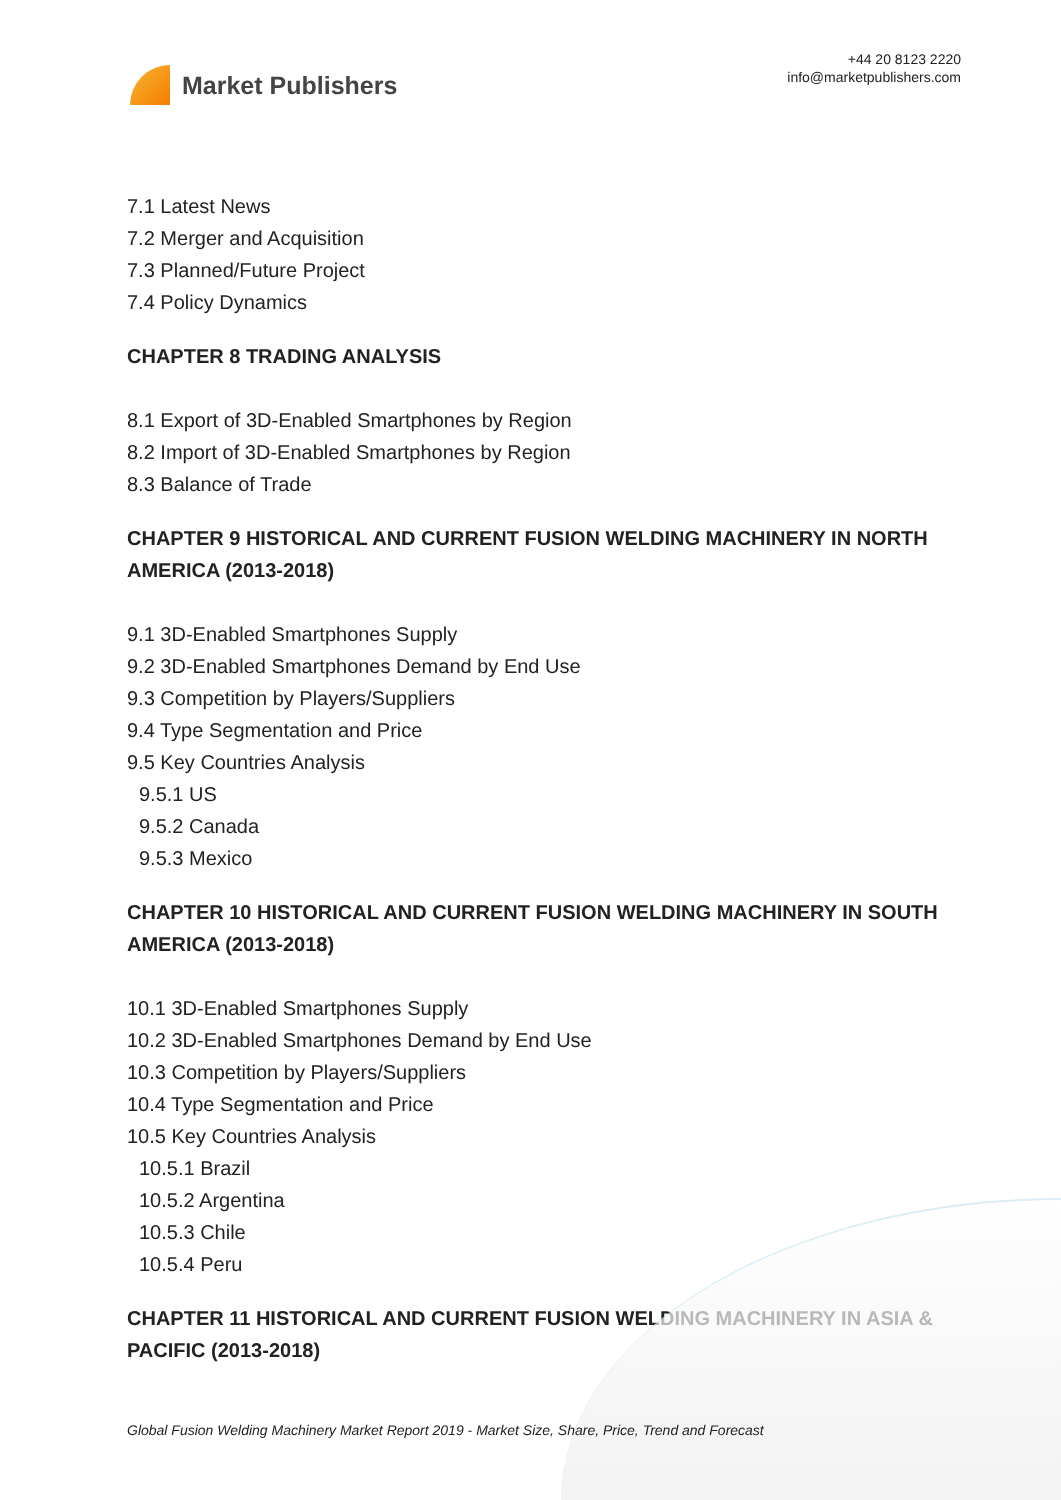Market Publishers
+44 20 8123 2220
info@marketpublishers.com
7.1 Latest News
7.2 Merger and Acquisition
7.3 Planned/Future Project
7.4 Policy Dynamics
CHAPTER 8 TRADING ANALYSIS
8.1 Export of 3D-Enabled Smartphones by Region
8.2 Import of 3D-Enabled Smartphones by Region
8.3 Balance of Trade
CHAPTER 9 HISTORICAL AND CURRENT FUSION WELDING MACHINERY IN NORTH AMERICA (2013-2018)
9.1 3D-Enabled Smartphones Supply
9.2 3D-Enabled Smartphones Demand by End Use
9.3 Competition by Players/Suppliers
9.4 Type Segmentation and Price
9.5 Key Countries Analysis
9.5.1 US
9.5.2 Canada
9.5.3 Mexico
CHAPTER 10 HISTORICAL AND CURRENT FUSION WELDING MACHINERY IN SOUTH AMERICA (2013-2018)
10.1 3D-Enabled Smartphones Supply
10.2 3D-Enabled Smartphones Demand by End Use
10.3 Competition by Players/Suppliers
10.4 Type Segmentation and Price
10.5 Key Countries Analysis
10.5.1 Brazil
10.5.2 Argentina
10.5.3 Chile
10.5.4 Peru
CHAPTER 11 HISTORICAL AND CURRENT FUSION WELDING MACHINERY IN ASIA & PACIFIC (2013-2018)
Global Fusion Welding Machinery Market Report 2019 - Market Size, Share, Price, Trend and Forecast